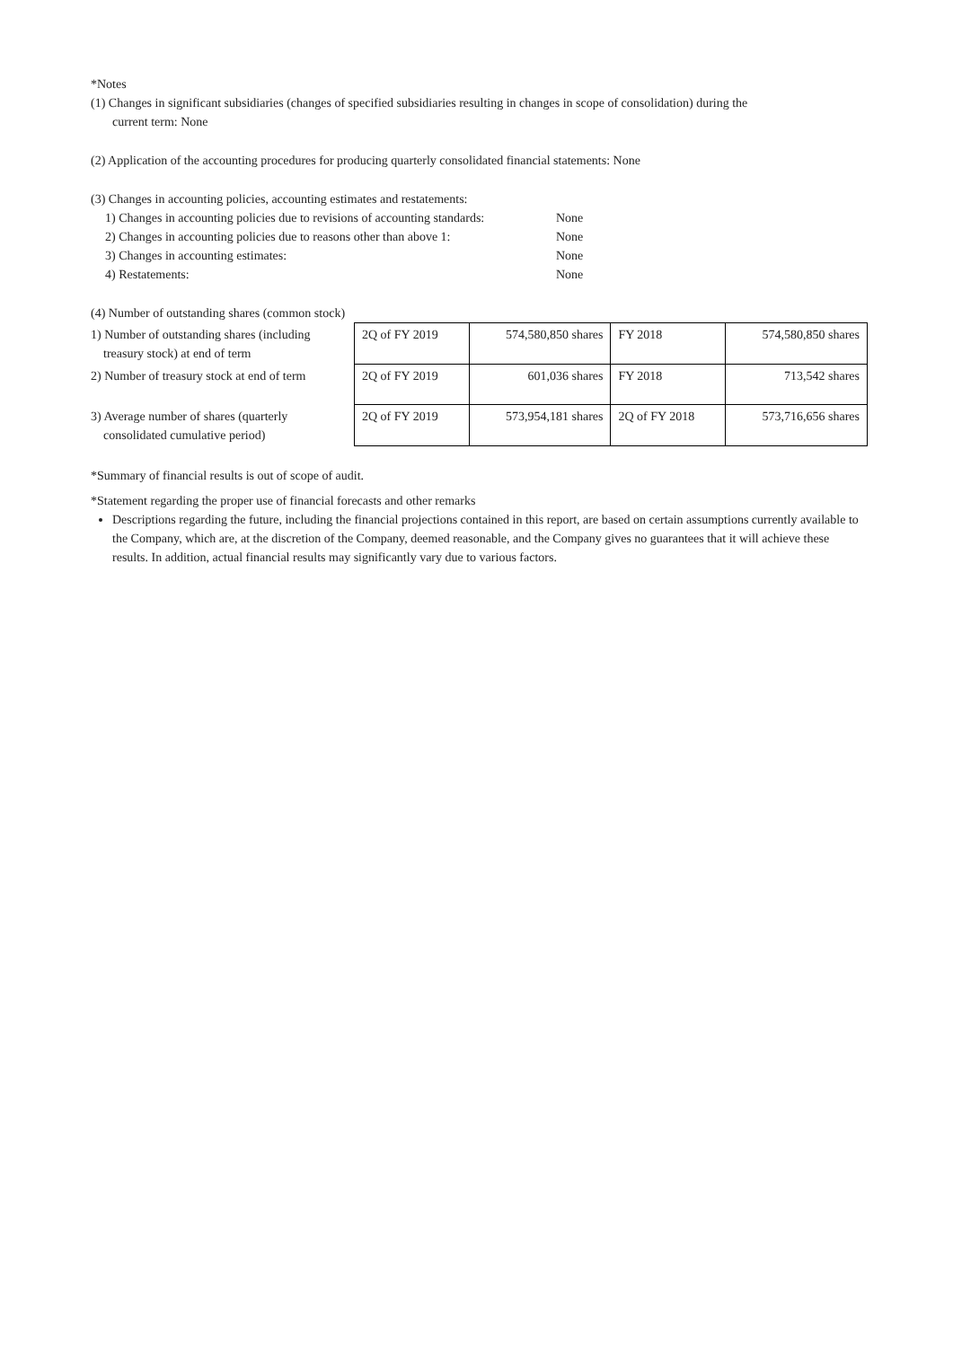*Notes
(1) Changes in significant subsidiaries (changes of specified subsidiaries resulting in changes in scope of consolidation) during the
current term: None
(2) Application of the accounting procedures for producing quarterly consolidated financial statements: None
(3) Changes in accounting policies, accounting estimates and restatements:
| 1) Changes in accounting policies due to revisions of accounting standards: | None |
| 2) Changes in accounting policies due to reasons other than above 1: | None |
| 3) Changes in accounting estimates: | None |
| 4) Restatements: | None |
(4) Number of outstanding shares (common stock)
| 1) Number of outstanding shares (including treasury stock) at end of term | 2Q of FY 2019 | 574,580,850 shares | FY 2018 | 574,580,850 shares |
| 2) Number of treasury stock at end of term | 2Q of FY 2019 | 601,036 shares | FY 2018 | 713,542 shares |
| 3) Average number of shares (quarterly consolidated cumulative period) | 2Q of FY 2019 | 573,954,181 shares | 2Q of FY 2018 | 573,716,656 shares |
*Summary of financial results is out of scope of audit.
*Statement regarding the proper use of financial forecasts and other remarks
Descriptions regarding the future, including the financial projections contained in this report, are based on certain assumptions currently available to the Company, which are, at the discretion of the Company, deemed reasonable, and the Company gives no guarantees that it will achieve these results. In addition, actual financial results may significantly vary due to various factors.